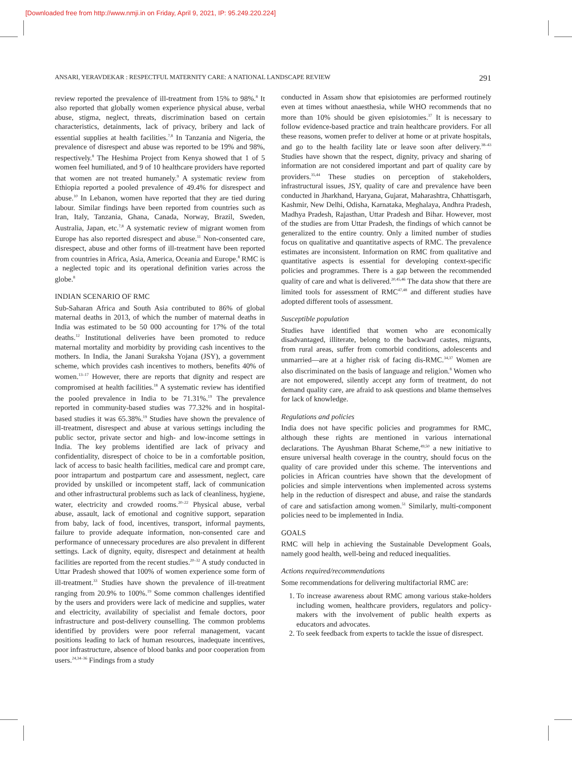[Downloaded free from http://www.nmji.in on Friday, April 9, 2021, IP: 95.249.220.224]
ANSARI, YERAVDEKAR : RESPECTFUL MATERNITY CARE: A NATIONAL LANDSCAPE REVIEW 291
review reported the prevalence of ill-treatment from 15% to 98%.<sup>8</sup> It also reported that globally women experience physical abuse, verbal abuse, stigma, neglect, threats, discrimination based on certain characteristics, detainments, lack of privacy, bribery and lack of essential supplies at health facilities.<sup>7,8</sup> In Tanzania and Nigeria, the prevalence of disrespect and abuse was reported to be 19% and 98%, respectively.<sup>8</sup> The Heshima Project from Kenya showed that 1 of 5 women feel humiliated, and 9 of 10 healthcare providers have reported that women are not treated humanely.<sup>9</sup> A systematic review from Ethiopia reported a pooled prevalence of 49.4% for disrespect and abuse.<sup>10</sup> In Lebanon, women have reported that they are tied during labour. Similar findings have been reported from countries such as Iran, Italy, Tanzania, Ghana, Canada, Norway, Brazil, Sweden, Australia, Japan, etc.<sup>7,8</sup> A systematic review of migrant women from Europe has also reported disrespect and abuse.<sup>11</sup> Non-consented care, disrespect, abuse and other forms of ill-treatment have been reported from countries in Africa, Asia, America, Oceania and Europe.<sup>8</sup> RMC is a neglected topic and its operational definition varies across the globe.<sup>8</sup>
INDIAN SCENARIO OF RMC
Sub-Saharan Africa and South Asia contributed to 86% of global maternal deaths in 2013, of which the number of maternal deaths in India was estimated to be 50 000 accounting for 17% of the total deaths.<sup>12</sup> Institutional deliveries have been promoted to reduce maternal mortality and morbidity by providing cash incentives to the mothers. In India, the Janani Suraksha Yojana (JSY), a government scheme, which provides cash incentives to mothers, benefits 40% of women.<sup>13–17</sup> However, there are reports that dignity and respect are compromised at health facilities.<sup>18</sup> A systematic review has identified the pooled prevalence in India to be 71.31%.<sup>19</sup> The prevalence reported in community-based studies was 77.32% and in hospital-based studies it was 65.38%.<sup>19</sup> Studies have shown the prevalence of ill-treatment, disrespect and abuse at various settings including the public sector, private sector and high- and low-income settings in India. The key problems identified are lack of privacy and confidentiality, disrespect of choice to be in a comfortable position, lack of access to basic health facilities, medical care and prompt care, poor intrapartum and postpartum care and assessment, neglect, care provided by unskilled or incompetent staff, lack of communication and other infrastructural problems such as lack of cleanliness, hygiene, water, electricity and crowded rooms.<sup>20–22</sup> Physical abuse, verbal abuse, assault, lack of emotional and cognitive support, separation from baby, lack of food, incentives, transport, informal payments, failure to provide adequate information, non-consented care and performance of unnecessary procedures are also prevalent in different settings. Lack of dignity, equity, disrespect and detainment at health facilities are reported from the recent studies.<sup>20–32</sup> A study conducted in Uttar Pradesh showed that 100% of women experience some form of ill-treatment.<sup>33</sup> Studies have shown the prevalence of ill-treatment ranging from 20.9% to 100%.<sup>19</sup> Some common challenges identified by the users and providers were lack of medicine and supplies, water and electricity, availability of specialist and female doctors, poor infrastructure and post-delivery counselling. The common problems identified by providers were poor referral management, vacant positions leading to lack of human resources, inadequate incentives, poor infrastructure, absence of blood banks and poor cooperation from users.<sup>24,34–36</sup> Findings from a study
conducted in Assam show that episiotomies are performed routinely even at times without anaesthesia, while WHO recommends that no more than 10% should be given episiotomies.<sup>37</sup> It is necessary to follow evidence-based practice and train healthcare providers. For all these reasons, women prefer to deliver at home or at private hospitals, and go to the health facility late or leave soon after delivery.<sup>38–43</sup> Studies have shown that the respect, dignity, privacy and sharing of information are not considered important and part of quality care by providers.<sup>35,44</sup> These studies on perception of stakeholders, infrastructural issues, JSY, quality of care and prevalence have been conducted in Jharkhand, Haryana, Gujarat, Maharashtra, Chhattisgarh, Kashmir, New Delhi, Odisha, Karnataka, Meghalaya, Andhra Pradesh, Madhya Pradesh, Rajasthan, Uttar Pradesh and Bihar. However, most of the studies are from Uttar Pradesh, the findings of which cannot be generalized to the entire country. Only a limited number of studies focus on qualitative and quantitative aspects of RMC. The prevalence estimates are inconsistent. Information on RMC from qualitative and quantitative aspects is essential for developing context-specific policies and programmes. There is a gap between the recommended quality of care and what is delivered.<sup>20,45,46</sup> The data show that there are limited tools for assessment of RMC<sup>47,48</sup> and different studies have adopted different tools of assessment.
Susceptible population
Studies have identified that women who are economically disadvantaged, illiterate, belong to the backward castes, migrants, from rural areas, suffer from comorbid conditions, adolescents and unmarried—are at a higher risk of facing dis-RMC.<sup>34,37</sup> Women are also discriminated on the basis of language and religion.<sup>8</sup> Women who are not empowered, silently accept any form of treatment, do not demand quality care, are afraid to ask questions and blame themselves for lack of knowledge.
Regulations and policies
India does not have specific policies and programmes for RMC, although these rights are mentioned in various international declarations. The Ayushman Bharat Scheme,<sup>49,50</sup> a new initiative to ensure universal health coverage in the country, should focus on the quality of care provided under this scheme. The interventions and policies in African countries have shown that the development of policies and simple interventions when implemented across systems help in the reduction of disrespect and abuse, and raise the standards of care and satisfaction among women.<sup>51</sup> Similarly, multi-component policies need to be implemented in India.
GOALS
RMC will help in achieving the Sustainable Development Goals, namely good health, well-being and reduced inequalities.
Actions required/recommendations
Some recommendations for delivering multifactorial RMC are:
1. To increase awareness about RMC among various stake-holders including women, healthcare providers, regulators and policy-makers with the involvement of public health experts as educators and advocates.
2. To seek feedback from experts to tackle the issue of disrespect.